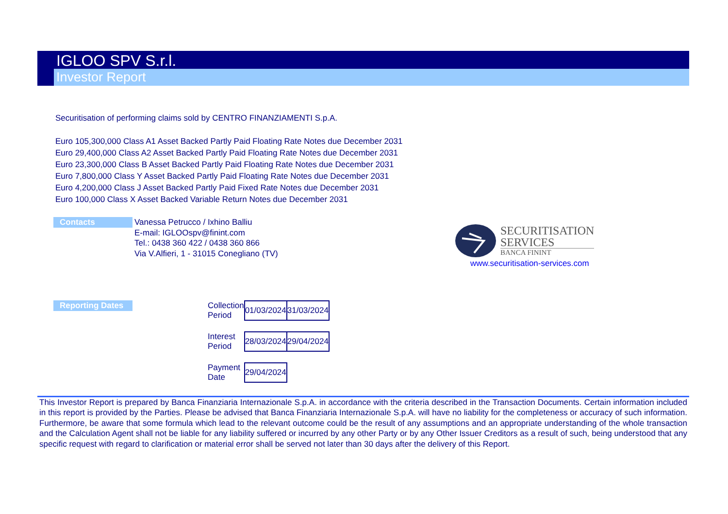IGLOO SPV S.r.l.
Investor Report
Securitisation of performing claims sold by CENTRO FINANZIAMENTI S.p.A.
Euro 105,300,000 Class A1 Asset Backed Partly Paid Floating Rate Notes due December 2031
Euro 29,400,000 Class A2 Asset Backed Partly Paid Floating Rate Notes due December 2031
Euro 23,300,000 Class B Asset Backed Partly Paid Floating Rate Notes due December 2031
Euro 7,800,000 Class Y Asset Backed Partly Paid Floating Rate Notes due December 2031
Euro 4,200,000 Class J Asset Backed Partly Paid Fixed Rate Notes due December 2031
Euro 100,000 Class X Asset Backed Variable Return Notes due December 2031
Contacts
Vanessa Petrucco / Ixhino Balliu
E-mail: IGLOOspv@finint.com
Tel.: 0438 360 422 / 0438 360 866
Via V.Alfieri, 1 - 31015 Conegliano (TV)
SECURITISATION
SERVICES
BANCA FININT
www.securitisation-services.com
Reporting Dates
| Collection Period | 01/03/2024 | 31/03/2024 |
| Interest Period | 28/03/2024 | 29/04/2024 |
| Payment Date | 29/04/2024 | |
This Investor Report is prepared by Banca Finanziaria Internazionale S.p.A. in accordance with the criteria described in the Transaction Documents. Certain information included in this report is provided by the Parties. Please be advised that Banca Finanziaria Internazionale S.p.A. will have no liability for the completeness or accuracy of such information. Furthermore, be aware that some formula which lead to the relevant outcome could be the result of any assumptions and an appropriate understanding of the whole transaction and the Calculation Agent shall not be liable for any liability suffered or incurred by any other Party or by any Other Issuer Creditors as a result of such, being understood that any specific request with regard to clarification or material error shall be served not later than 30 days after the delivery of this Report.